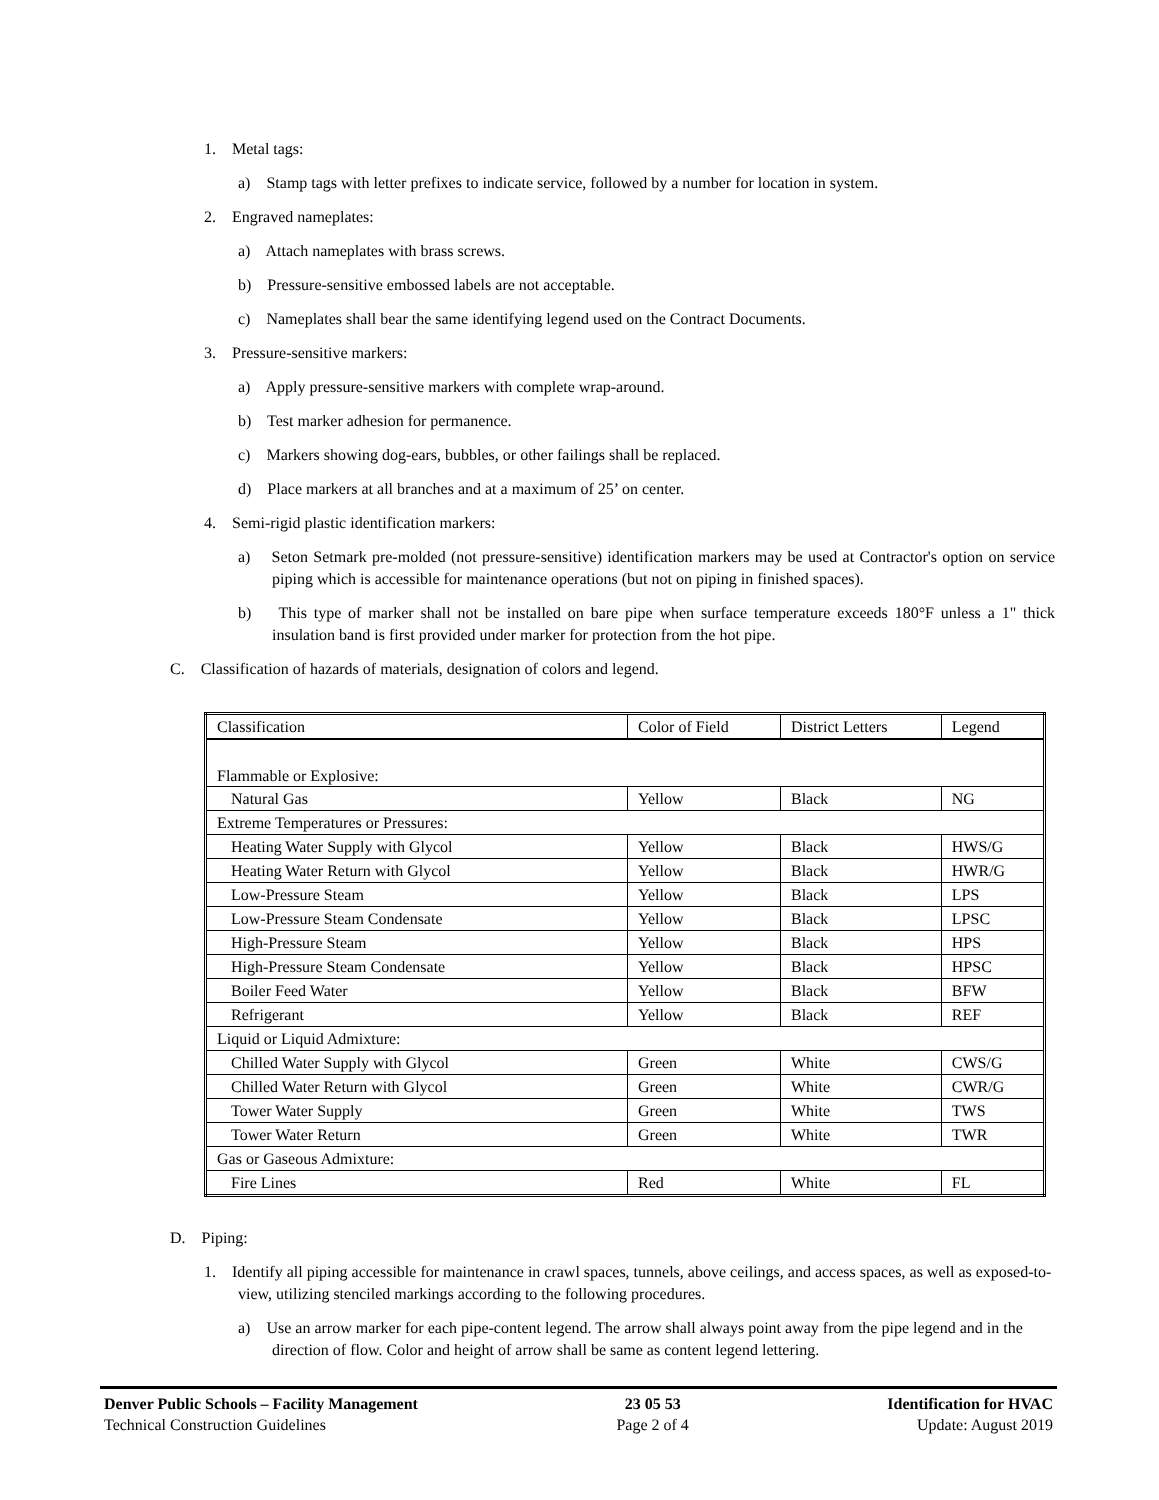1. Metal tags:
a) Stamp tags with letter prefixes to indicate service, followed by a number for location in system.
2. Engraved nameplates:
a) Attach nameplates with brass screws.
b) Pressure-sensitive embossed labels are not acceptable.
c) Nameplates shall bear the same identifying legend used on the Contract Documents.
3. Pressure-sensitive markers:
a) Apply pressure-sensitive markers with complete wrap-around.
b) Test marker adhesion for permanence.
c) Markers showing dog-ears, bubbles, or other failings shall be replaced.
d) Place markers at all branches and at a maximum of 25’ on center.
4. Semi-rigid plastic identification markers:
a) Seton Setmark pre-molded (not pressure-sensitive) identification markers may be used at Contractor's option on service piping which is accessible for maintenance operations (but not on piping in finished spaces).
b) This type of marker shall not be installed on bare pipe when surface temperature exceeds 180°F unless a 1" thick insulation band is first provided under marker for protection from the hot pipe.
C. Classification of hazards of materials, designation of colors and legend.
| Classification | Color of Field | District Letters | Legend |
| --- | --- | --- | --- |
| Flammable or Explosive: | | | |
| Natural Gas | Yellow | Black | NG |
| Extreme Temperatures or Pressures: | | | |
| Heating Water Supply with Glycol | Yellow | Black | HWS/G |
| Heating Water Return with Glycol | Yellow | Black | HWR/G |
| Low-Pressure Steam | Yellow | Black | LPS |
| Low-Pressure Steam Condensate | Yellow | Black | LPSC |
| High-Pressure Steam | Yellow | Black | HPS |
| High-Pressure Steam Condensate | Yellow | Black | HPSC |
| Boiler Feed Water | Yellow | Black | BFW |
| Refrigerant | Yellow | Black | REF |
| Liquid or Liquid Admixture: | | | |
| Chilled Water Supply with Glycol | Green | White | CWS/G |
| Chilled Water Return with Glycol | Green | White | CWR/G |
| Tower Water Supply | Green | White | TWS |
| Tower Water Return | Green | White | TWR |
| Gas or Gaseous Admixture: | | | |
| Fire Lines | Red | White | FL |
D. Piping:
1. Identify all piping accessible for maintenance in crawl spaces, tunnels, above ceilings, and access spaces, as well as exposed-to-view, utilizing stenciled markings according to the following procedures.
a) Use an arrow marker for each pipe-content legend. The arrow shall always point away from the pipe legend and in the direction of flow. Color and height of arrow shall be same as content legend lettering.
Denver Public Schools – Facility Management
Technical Construction Guidelines
23 05 53
Page 2 of 4
Identification for HVAC
Update: August 2019